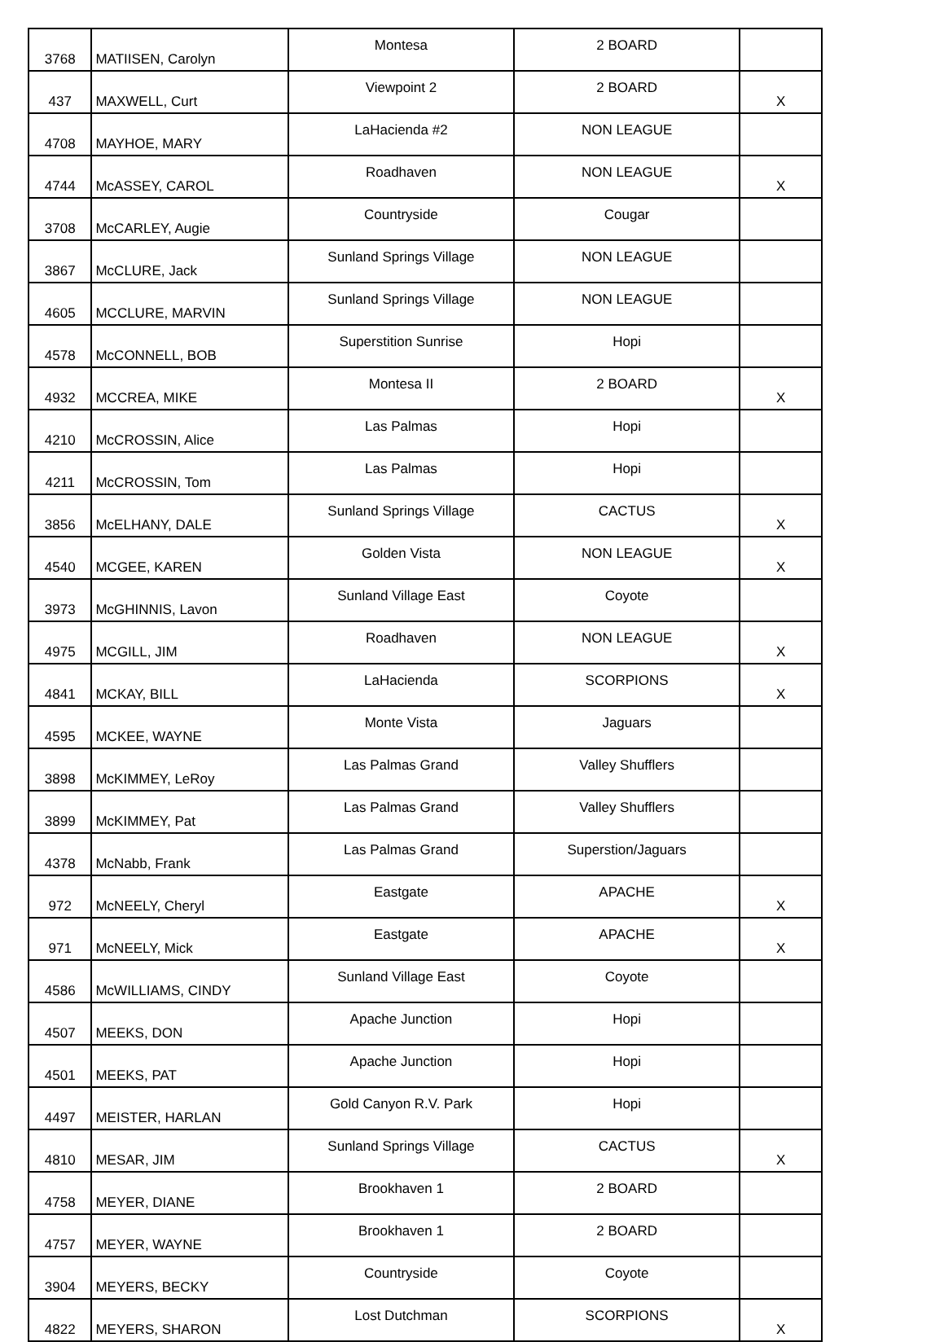| 3768 | MATIISEN, Carolyn | Montesa | 2 BOARD | |
| 437 | MAXWELL, Curt | Viewpoint 2 | 2 BOARD | X |
| 4708 | MAYHOE, MARY | LaHacienda #2 | NON LEAGUE | |
| 4744 | McASSEY, CAROL | Roadhaven | NON LEAGUE | X |
| 3708 | McCARLEY, Augie | Countryside | Cougar | |
| 3867 | McCLURE, Jack | Sunland Springs Village | NON LEAGUE | |
| 4605 | MCCLURE, MARVIN | Sunland Springs Village | NON LEAGUE | |
| 4578 | McCONNELL, BOB | Superstition Sunrise | Hopi | |
| 4932 | MCCREA, MIKE | Montesa II | 2 BOARD | X |
| 4210 | McCROSSIN, Alice | Las Palmas | Hopi | |
| 4211 | McCROSSIN, Tom | Las Palmas | Hopi | |
| 3856 | McELHANY, DALE | Sunland Springs Village | CACTUS | X |
| 4540 | MCGEE, KAREN | Golden Vista | NON LEAGUE | X |
| 3973 | McGHINNIS, Lavon | Sunland Village East | Coyote | |
| 4975 | MCGILL, JIM | Roadhaven | NON LEAGUE | X |
| 4841 | MCKAY, BILL | LaHacienda | SCORPIONS | X |
| 4595 | MCKEE, WAYNE | Monte Vista | Jaguars | |
| 3898 | McKIMMEY, LeRoy | Las Palmas Grand | Valley Shufflers | |
| 3899 | McKIMMEY, Pat | Las Palmas Grand | Valley Shufflers | |
| 4378 | McNabb, Frank | Las Palmas Grand | Superstion/Jaguars | |
| 972 | McNEELY, Cheryl | Eastgate | APACHE | X |
| 971 | McNEELY, Mick | Eastgate | APACHE | X |
| 4586 | McWILLIAMS, CINDY | Sunland Village East | Coyote | |
| 4507 | MEEKS, DON | Apache Junction | Hopi | |
| 4501 | MEEKS, PAT | Apache Junction | Hopi | |
| 4497 | MEISTER, HARLAN | Gold Canyon R.V. Park | Hopi | |
| 4810 | MESAR, JIM | Sunland Springs Village | CACTUS | X |
| 4758 | MEYER, DIANE | Brookhaven 1 | 2 BOARD | |
| 4757 | MEYER, WAYNE | Brookhaven 1 | 2 BOARD | |
| 3904 | MEYERS, BECKY | Countryside | Coyote | |
| 4822 | MEYERS, SHARON | Lost Dutchman | SCORPIONS | X |